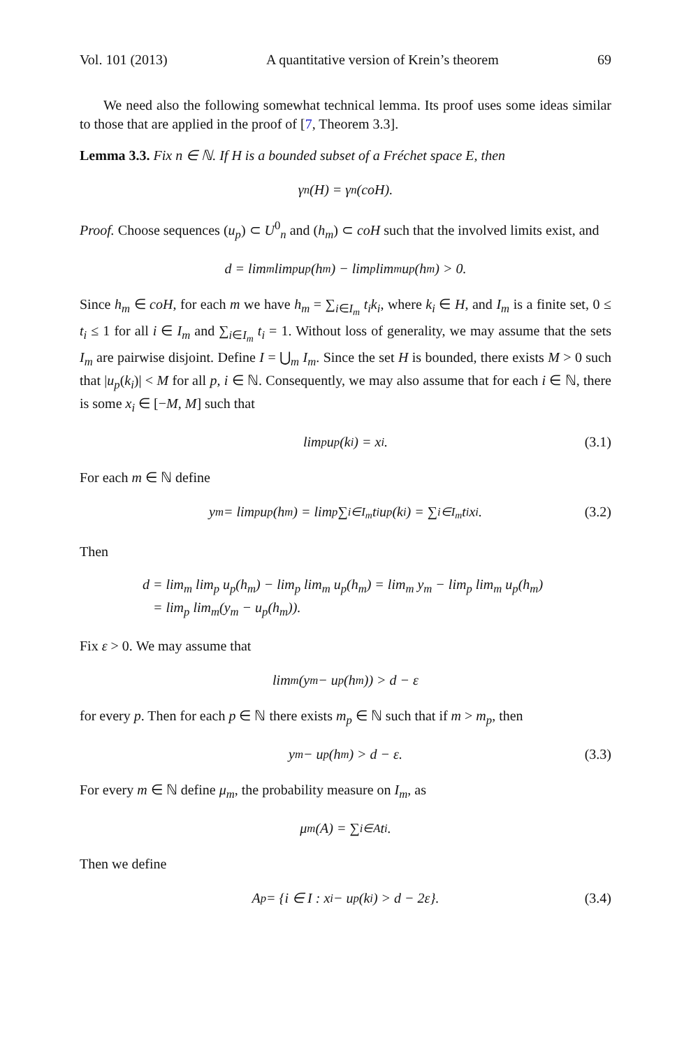Vol. 101 (2013) A quantitative version of Krein’s theorem 69
We need also the following somewhat technical lemma. Its proof uses some ideas similar to those that are applied in the proof of [7, Theorem 3.3].
Lemma 3.3. Fix n ∈ ℕ. If H is a bounded subset of a Fréchet space E, then
γ<sub>n</sub>(H) = γ<sub>n</sub>(coH).
Proof. Choose sequences (u<sub>p</sub>) ⊂ U<sup>0</sup><sub>n</sub> and (h<sub>m</sub>) ⊂ coH such that the involved limits exist, and
d = lim<sub>m</sub> lim<sub>p</sub> u<sub>p</sub>(h<sub>m</sub>) − lim<sub>p</sub> lim<sub>m</sub> u<sub>p</sub>(h<sub>m</sub>) > 0.
Since h<sub>m</sub> ∈ coH, for each m we have h<sub>m</sub> = ∑<sub>i∈I<sub>m</sub></sub> t<sub>i</sub>k<sub>i</sub>, where k<sub>i</sub> ∈ H, and I<sub>m</sub> is a finite set, 0 ≤ t<sub>i</sub> ≤ 1 for all i ∈ I<sub>m</sub> and ∑<sub>i∈I<sub>m</sub></sub> t<sub>i</sub> = 1. Without loss of generality, we may assume that the sets I<sub>m</sub> are pairwise disjoint. Define I = ⋃<sub>m</sub> I<sub>m</sub>. Since the set H is bounded, there exists M > 0 such that |u<sub>p</sub>(k<sub>i</sub>)| < M for all p, i ∈ ℕ. Consequently, we may also assume that for each i ∈ ℕ, there is some x<sub>i</sub> ∈ [−M, M] such that
lim<sub>p</sub> u<sub>p</sub>(k<sub>i</sub>) = x<sub>i</sub>. (3.1)
For each m ∈ ℕ define
y<sub>m</sub> = lim<sub>p</sub> u<sub>p</sub>(h<sub>m</sub>) = lim<sub>p</sub> ∑<sub>i∈I<sub>m</sub></sub> t<sub>i</sub>u<sub>p</sub>(k<sub>i</sub>) = ∑<sub>i∈I<sub>m</sub></sub> t<sub>i</sub>x<sub>i</sub>. (3.2)
Then
d = lim<sub>m</sub> lim<sub>p</sub> u<sub>p</sub>(h<sub>m</sub>) − lim<sub>p</sub> lim<sub>m</sub> u<sub>p</sub>(h<sub>m</sub>) = lim<sub>m</sub> y<sub>m</sub> − lim<sub>p</sub> lim<sub>m</sub> u<sub>p</sub>(h<sub>m</sub>)
= lim<sub>p</sub> lim<sub>m</sub>(y<sub>m</sub> − u<sub>p</sub>(h<sub>m</sub>)).
Fix ε > 0. We may assume that
lim<sub>m</sub>(y<sub>m</sub> − u<sub>p</sub>(h<sub>m</sub>)) > d − ε
for every p. Then for each p ∈ ℕ there exists m<sub>p</sub> ∈ ℕ such that if m > m<sub>p</sub>, then
y<sub>m</sub> − u<sub>p</sub>(h<sub>m</sub>) > d − ε. (3.3)
For every m ∈ ℕ define μ<sub>m</sub>, the probability measure on I<sub>m</sub>, as
μ<sub>m</sub>(A) = ∑<sub>i∈A</sub> t<sub>i</sub>.
Then we define
A<sub>p</sub> = {i ∈ I : x<sub>i</sub> − u<sub>p</sub>(k<sub>i</sub>) > d − 2ε}. (3.4)